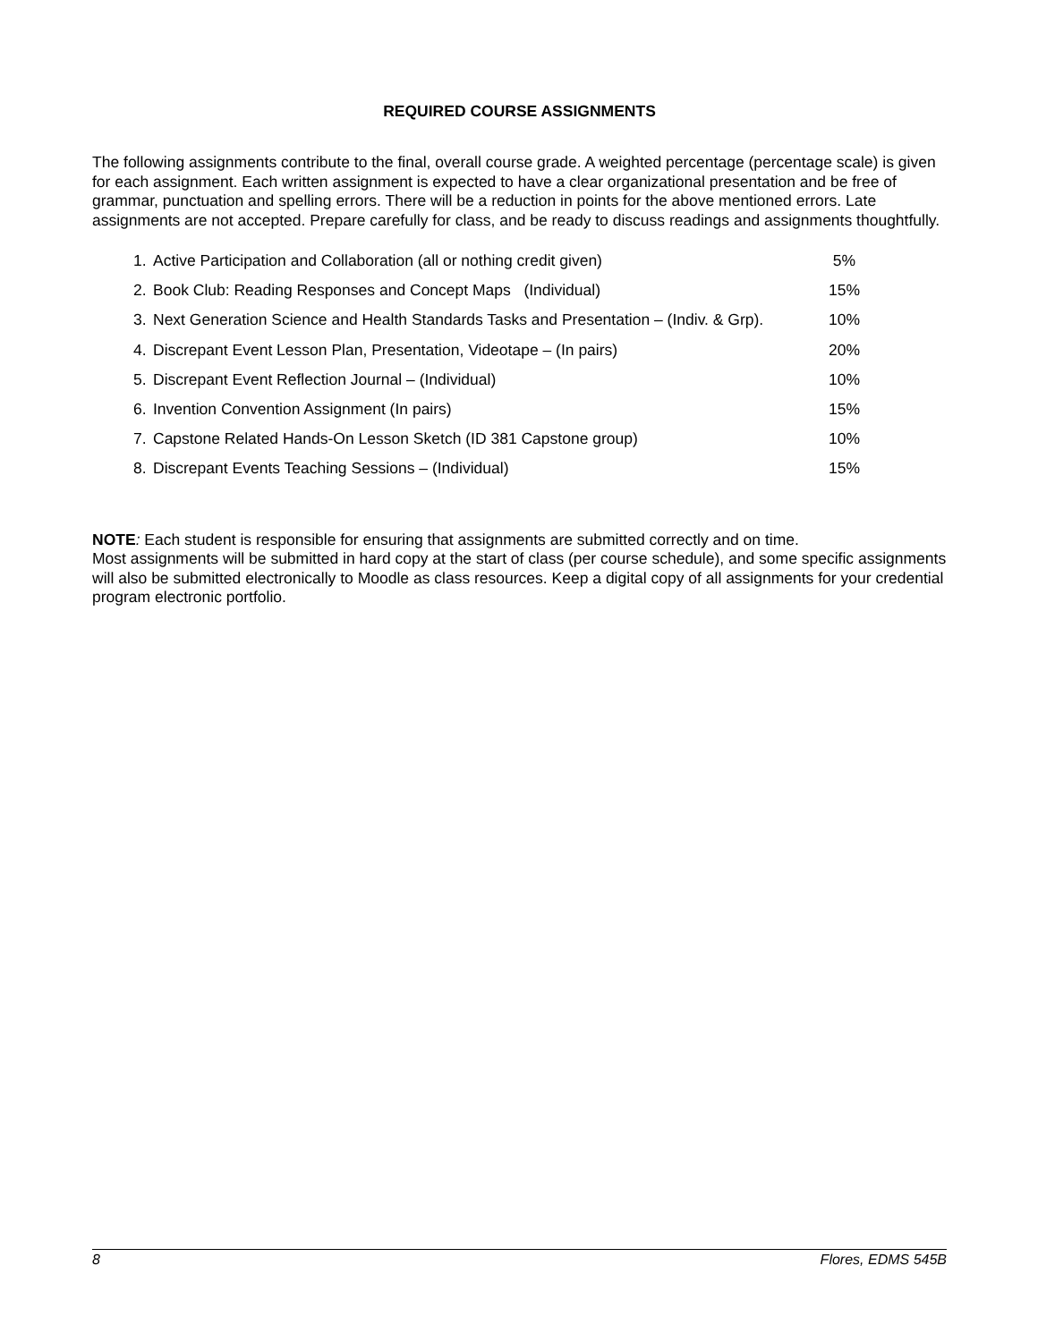REQUIRED COURSE ASSIGNMENTS
The following assignments contribute to the final, overall course grade. A weighted percentage (percentage scale) is given for each assignment. Each written assignment is expected to have a clear organizational presentation and be free of grammar, punctuation and spelling errors. There will be a reduction in points for the above mentioned errors. Late assignments are not accepted. Prepare carefully for class, and be ready to discuss readings and assignments thoughtfully.
1. Active Participation and Collaboration (all or nothing credit given) 5%
2. Book Club: Reading Responses and Concept Maps (Individual) 15%
3. Next Generation Science and Health Standards Tasks and Presentation – (Indiv. & Grp). 10%
4. Discrepant Event Lesson Plan, Presentation, Videotape – (In pairs) 20%
5. Discrepant Event Reflection Journal – (Individual) 10%
6. Invention Convention Assignment (In pairs) 15%
7. Capstone Related Hands-On Lesson Sketch (ID 381 Capstone group) 10%
8. Discrepant Events Teaching Sessions – (Individual) 15%
NOTE: Each student is responsible for ensuring that assignments are submitted correctly and on time.
Most assignments will be submitted in hard copy at the start of class (per course schedule), and some specific assignments will also be submitted electronically to Moodle as class resources. Keep a digital copy of all assignments for your credential program electronic portfolio.
8 Flores, EDMS 545B